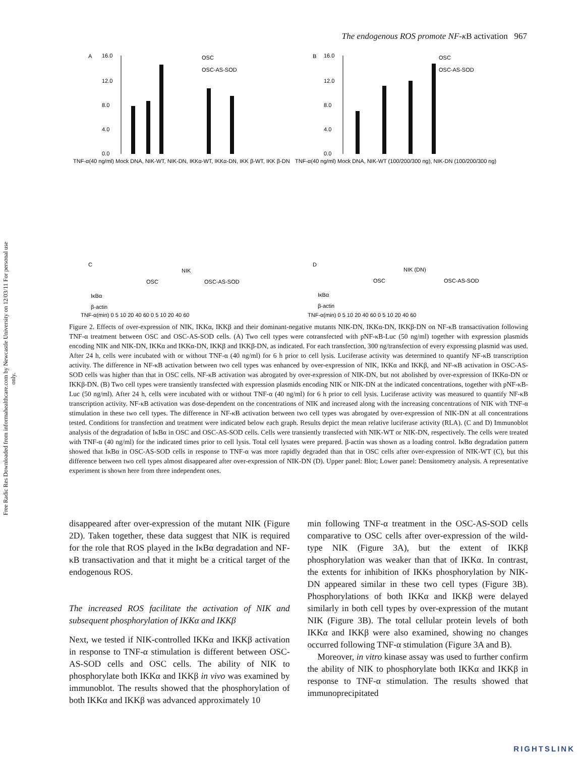Free Radic Res Downloaded from informahealthcare.com by Newcastle University on 12/03/11 For personal use only.
The endogenous ROS promote NF-κ B activation 967
A
B
C
D
16.0
12.0
8.0
4.0
0.0
16.0
12.0
8.0
4.0
0.0
OSC
OSC-AS-SOD
OSC
OSC-AS-SOD
TNF-α(40 ng/ml) Mock DNA, NIK-WT, NIK-DN, IKKα-WT, IKKα-DN, IKK β-WT, IKK β-DN
TNF-α(40 ng/ml) Mock DNA, NIK-WT (100/200/300 ng), NIK-DN (100/200/300 ng)
NIK
OSC
OSC-AS-SOD
NIK (DN)
OSC
OSC-AS-SOD
IκBα
β-actin
TNF-α(min) 0 5 10 20 40 60 0 5 10 20 40 60
IκBα
β-actin
TNF-α(min) 0 5 10 20 40 60 0 5 10 20 40 60
Figure 2. Effects of over-expression of NIK, IKKα, IKKβ and their dominant-negative mutants NIK-DN, IKKα-DN, IKKβ-DN on NF-κB transactivation following TNF-α treatment between OSC and OSC-AS-SOD cells. (A) Two cell types were cotransfected with pNF-κB-Luc (50 ng/ml) together with expression plasmids encoding NIK and NIK-DN, IKKα and IKKα-DN, IKKβ and IKKβ-DN, as indicated. For each transfection, 300 ng/transfection of every expressing plasmid was used. After 24 h, cells were incubated with or without TNF-α (40 ng/ml) for 6 h prior to cell lysis. Luciferase activity was determined to quantify NF-κB transcription activity. The difference in NF-κB activation between two cell types was enhanced by over-expression of NIK, IKKα and IKKβ, and NF-κB activation in OSC-AS-SOD cells was higher than that in OSC cells. NF-κB activation was abrogated by over-expression of NIK-DN, but not abolished by over-expression of IKKα-DN or IKKβ-DN. (B) Two cell types were transiently transfected with expression plasmids encoding NIK or NIK-DN at the indicated concentrations, together with pNF-κB-Luc (50 ng/ml). After 24 h, cells were incubated with or without TNF-α (40 ng/ml) for 6 h prior to cell lysis. Luciferase activity was measured to quantify NF-κB transcription activity. NF-κB activation was dose-dependent on the concentrations of NIK and increased along with the increasing concentrations of NIK with TNF-α stimulation in these two cell types. The difference in NF-κB activation between two cell types was abrogated by over-expression of NIK-DN at all concentrations tested. Conditions for transfection and treatment were indicated below each graph. Results depict the mean relative luciferase activity (RLA). (C and D) Immunoblot analysis of the degradation of IκBα in OSC and OSC-AS-SOD cells. Cells were transiently transfected with NIK-WT or NIK-DN, respectively. The cells were treated with TNF-α (40 ng/ml) for the indicated times prior to cell lysis. Total cell lysates were prepared. β-actin was shown as a loading control. IκBα degradation pattern showed that IκBα in OSC-AS-SOD cells in response to TNF-α was more rapidly degraded than that in OSC cells after over-expression of NIK-WT (C), but this difference between two cell types almost disappeared after over-expression of NIK-DN (D). Upper panel: Blot; Lower panel: Densitometry analysis. A representative experiment is shown here from three independent ones.
disappeared after over-expression of the mutant NIK (Figure 2D). Taken together, these data suggest that NIK is required for the role that ROS played in the IκBα degradation and NF-κB transactivation and that it might be a critical target of the endogenous ROS.
The increased ROS facilitate the activation of NIK and subsequent phosphorylation of IKKα and IKKβ
Next, we tested if NIK-controlled IKKα and IKKβ activation in response to TNF-α stimulation is different between OSC-AS-SOD cells and OSC cells. The ability of NIK to phosphorylate both IKKα and IKKβ in vivo was examined by immunoblot. The results showed that the phosphorylation of both IKKα and IKKβ was advanced approximately 10
min following TNF-α treatment in the OSC-AS-SOD cells comparative to OSC cells after over-expression of the wild-type NIK (Figure 3A), but the extent of IKKβ phosphorylation was weaker than that of IKKα. In contrast, the extents for inhibition of IKKs phosphorylation by NIK-DN appeared similar in these two cell types (Figure 3B). Phosphorylations of both IKKα and IKKβ were delayed similarly in both cell types by over-expression of the mutant NIK (Figure 3B). The total cellular protein levels of both IKKα and IKKβ were also examined, showing no changes occurred following TNF-α stimulation (Figure 3A and B).
Moreover, in vitro kinase assay was used to further confirm the ability of NIK to phosphorylate both IKKα and IKKβ in response to TNF-α stimulation. The results showed that immunoprecipitated
RIGHTSLINK